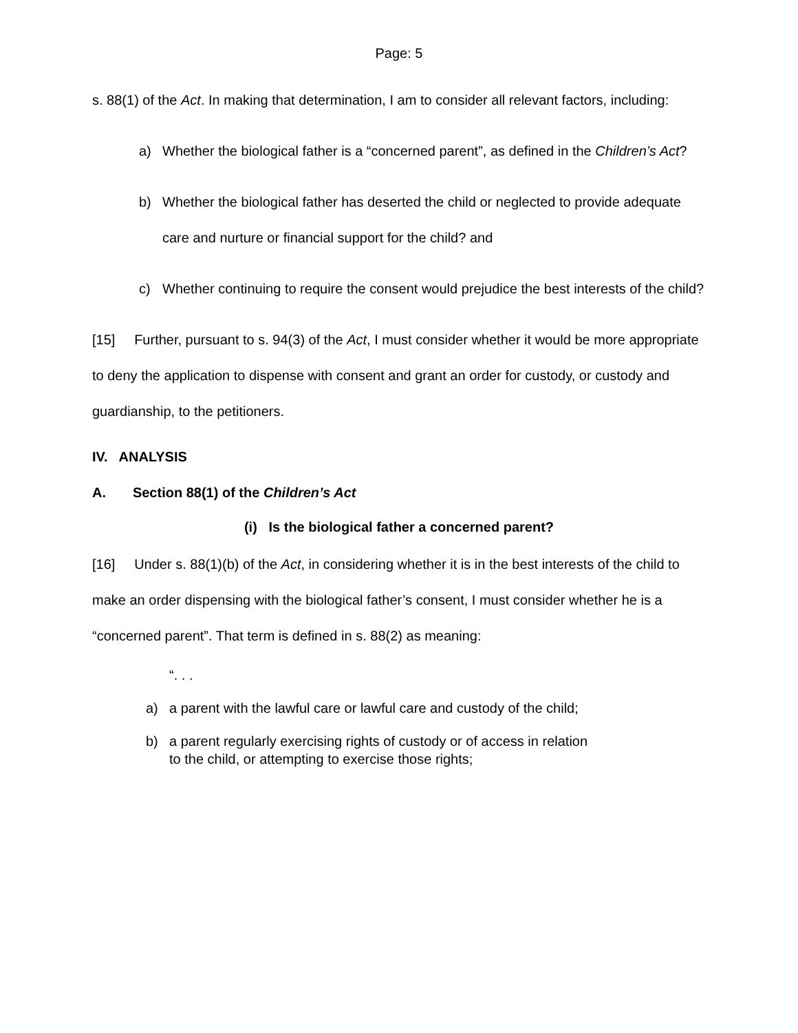Page: 5
s. 88(1) of the Act. In making that determination, I am to consider all relevant factors, including:
a) Whether the biological father is a “concerned parent”, as defined in the Children’s Act?
b) Whether the biological father has deserted the child or neglected to provide adequate care and nurture or financial support for the child? and
c) Whether continuing to require the consent would prejudice the best interests of the child?
[15] Further, pursuant to s. 94(3) of the Act, I must consider whether it would be more appropriate to deny the application to dispense with consent and grant an order for custody, or custody and guardianship, to the petitioners.
IV. ANALYSIS
A. Section 88(1) of the Children’s Act
(i) Is the biological father a concerned parent?
[16] Under s. 88(1)(b) of the Act, in considering whether it is in the best interests of the child to make an order dispensing with the biological father’s consent, I must consider whether he is a “concerned parent”. That term is defined in s. 88(2) as meaning:
“. . .
a) a parent with the lawful care or lawful care and custody of the child;
b) a parent regularly exercising rights of custody or of access in relation to the child, or attempting to exercise those rights;